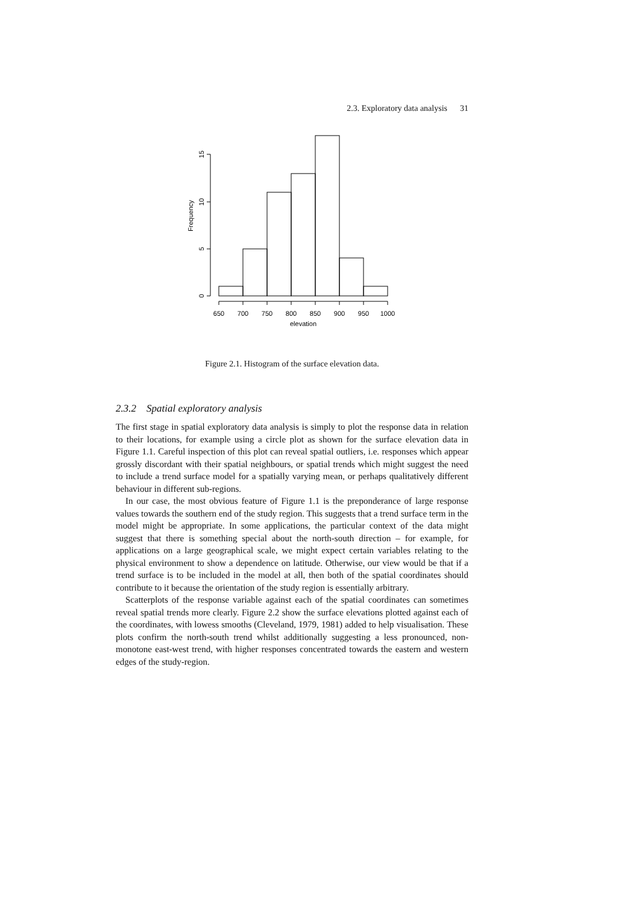2.3. Exploratory data analysis 31
650
700
750
800
850
900
950
1000
elevation
0
5
10
15
Frequency
Figure 2.1. Histogram of the surface elevation data.
2.3.2 Spatial exploratory analysis
The first stage in spatial exploratory data analysis is simply to plot the response data in relation to their locations, for example using a circle plot as shown for the surface elevation data in Figure 1.1. Careful inspection of this plot can reveal spatial outliers, i.e. responses which appear grossly discordant with their spatial neighbours, or spatial trends which might suggest the need to include a trend surface model for a spatially varying mean, or perhaps qualitatively different behaviour in different sub-regions.
In our case, the most obvious feature of Figure 1.1 is the preponderance of large response values towards the southern end of the study region. This suggests that a trend surface term in the model might be appropriate. In some applications, the particular context of the data might suggest that there is something special about the north-south direction – for example, for applications on a large geographical scale, we might expect certain variables relating to the physical environment to show a dependence on latitude. Otherwise, our view would be that if a trend surface is to be included in the model at all, then both of the spatial coordinates should contribute to it because the orientation of the study region is essentially arbitrary.
Scatterplots of the response variable against each of the spatial coordinates can sometimes reveal spatial trends more clearly. Figure 2.2 show the surface elevations plotted against each of the coordinates, with lowess smooths (Cleveland, 1979, 1981) added to help visualisation. These plots confirm the north-south trend whilst additionally suggesting a less pronounced, non-monotone east-west trend, with higher responses concentrated towards the eastern and western edges of the study-region.